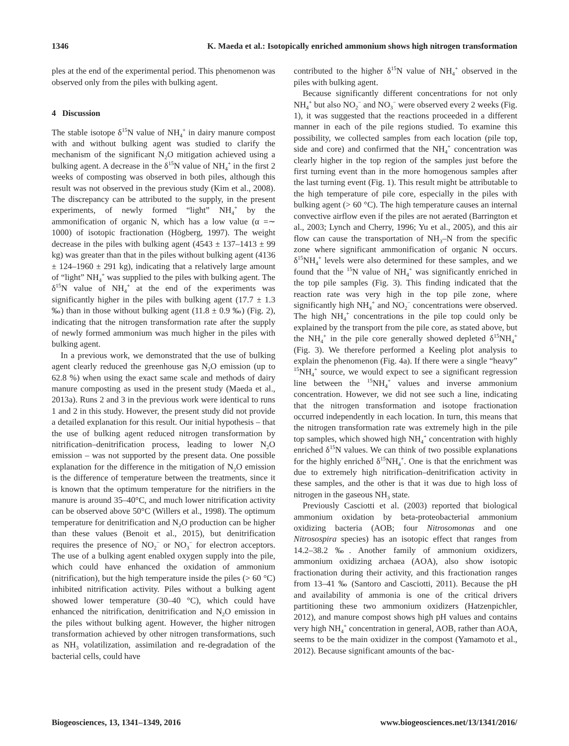1346 K. Maeda et al.: Isotopically enriched ammonium shows high nitrogen transformation
ples at the end of the experimental period. This phenomenon was observed only from the piles with bulking agent.
4 Discussion
The stable isotope δ<sup>15</sup>N value of NH<sub>4</sub><sup>+</sup> in dairy manure compost with and without bulking agent was studied to clarify the mechanism of the significant N<sub>2</sub>O mitigation achieved using a bulking agent. A decrease in the δ<sup>15</sup>N value of NH<sub>4</sub><sup>+</sup> in the first 2 weeks of composting was observed in both piles, although this result was not observed in the previous study (Kim et al., 2008). The discrepancy can be attributed to the supply, in the present experiments, of newly formed “light” NH<sub>4</sub><sup>+</sup> by the ammonification of organic N, which has a low value (α =∼ 1000) of isotopic fractionation (Högberg, 1997). The weight decrease in the piles with bulking agent (4543 ± 137–1413 ± 99 kg) was greater than that in the piles without bulking agent (4136 ± 124–1960 ± 291 kg), indicating that a relatively large amount of “light” NH<sub>4</sub><sup>+</sup> was supplied to the piles with bulking agent. The δ<sup>15</sup>N value of NH<sub>4</sub><sup>+</sup> at the end of the experiments was significantly higher in the piles with bulking agent (17.7 ± 1.3 ‰) than in those without bulking agent (11.8 ± 0.9 ‰) (Fig. 2), indicating that the nitrogen transformation rate after the supply of newly formed ammonium was much higher in the piles with bulking agent.
In a previous work, we demonstrated that the use of bulking agent clearly reduced the greenhouse gas N<sub>2</sub>O emission (up to 62.8 %) when using the exact same scale and methods of dairy manure composting as used in the present study (Maeda et al., 2013a). Runs 2 and 3 in the previous work were identical to runs 1 and 2 in this study. However, the present study did not provide a detailed explanation for this result. Our initial hypothesis – that the use of bulking agent reduced nitrogen transformation by nitrification–denitrification process, leading to lower N<sub>2</sub>O emission – was not supported by the present data. One possible explanation for the difference in the mitigation of N<sub>2</sub>O emission is the difference of temperature between the treatments, since it is known that the optimum temperature for the nitrifiers in the manure is around 35–40°C, and much lower nitrification activity can be observed above 50°C (Willers et al., 1998). The optimum temperature for denitrification and N<sub>2</sub>O production can be higher than these values (Benoit et al., 2015), but denitrification requires the presence of NO<sub>2</sub><sup>−</sup> or NO<sub>3</sub><sup>−</sup> for electron acceptors. The use of a bulking agent enabled oxygen supply into the pile, which could have enhanced the oxidation of ammonium (nitrification), but the high temperature inside the piles (> 60 °C) inhibited nitrification activity. Piles without a bulking agent showed lower temperature (30–40 °C), which could have enhanced the nitrification, denitrification and N<sub>2</sub>O emission in the piles without bulking agent. However, the higher nitrogen transformation achieved by other nitrogen transformations, such as NH<sub>3</sub> volatilization, assimilation and re-degradation of the bacterial cells, could have
contributed to the higher δ<sup>15</sup>N value of NH<sub>4</sub><sup>+</sup> observed in the piles with bulking agent.
Because significantly different concentrations for not only NH<sub>4</sub><sup>+</sup> but also NO<sub>2</sub><sup>−</sup> and NO<sub>3</sub><sup>−</sup> were observed every 2 weeks (Fig. 1), it was suggested that the reactions proceeded in a different manner in each of the pile regions studied. To examine this possibility, we collected samples from each location (pile top, side and core) and confirmed that the NH<sub>4</sub><sup>+</sup> concentration was clearly higher in the top region of the samples just before the first turning event than in the more homogenous samples after the last turning event (Fig. 1). This result might be attributable to the high temperature of pile core, especially in the piles with bulking agent (> 60 °C). The high temperature causes an internal convective airflow even if the piles are not aerated (Barrington et al., 2003; Lynch and Cherry, 1996; Yu et al., 2005), and this air flow can cause the transportation of NH<sub>3</sub>–N from the specific zone where significant ammonification of organic N occurs. δ<sup>15</sup>NH<sub>4</sub><sup>+</sup> levels were also determined for these samples, and we found that the <sup>15</sup>N value of NH<sub>4</sub><sup>+</sup> was significantly enriched in the top pile samples (Fig. 3). This finding indicated that the reaction rate was very high in the top pile zone, where significantly high NH<sub>4</sub><sup>+</sup> and NO<sub>2</sub><sup>−</sup> concentrations were observed. The high NH<sub>4</sub><sup>+</sup> concentrations in the pile top could only be explained by the transport from the pile core, as stated above, but the NH<sub>4</sub><sup>+</sup> in the pile core generally showed depleted δ<sup>15</sup>NH<sub>4</sub><sup>+</sup> (Fig. 3). We therefore performed a Keeling plot analysis to explain the phenomenon (Fig. 4a). If there were a single “heavy” <sup>15</sup>NH<sub>4</sub><sup>+</sup> source, we would expect to see a significant regression line between the <sup>15</sup>NH<sub>4</sub><sup>+</sup> values and inverse ammonium concentration. However, we did not see such a line, indicating that the nitrogen transformation and isotope fractionation occurred independently in each location. In turn, this means that the nitrogen transformation rate was extremely high in the pile top samples, which showed high NH<sub>4</sub><sup>+</sup> concentration with highly enriched δ<sup>15</sup>N values. We can think of two possible explanations for the highly enriched δ<sup>15</sup>NH<sub>4</sub><sup>+</sup>. One is that the enrichment was due to extremely high nitrification–denitrification activity in these samples, and the other is that it was due to high loss of nitrogen in the gaseous NH<sub>3</sub> state.
Previously Casciotti et al. (2003) reported that biological ammonium oxidation by beta-proteobacterial ammonium oxidizing bacteria (AOB; four Nitrosomonas and one Nitrosospira species) has an isotopic effect that ranges from 14.2–38.2 ‰. Another family of ammonium oxidizers, ammonium oxidizing archaea (AOA), also show isotopic fractionation during their activity, and this fractionation ranges from 13–41 ‰ (Santoro and Casciotti, 2011). Because the pH and availability of ammonia is one of the critical drivers partitioning these two ammonium oxidizers (Hatzenpichler, 2012), and manure compost shows high pH values and contains very high NH<sub>4</sub><sup>+</sup> concentration in general, AOB, rather than AOA, seems to be the main oxidizer in the compost (Yamamoto et al., 2012). Because significant amounts of the bac-
Biogeosciences, 13, 1341–1349, 2016 www.biogeosciences.net/13/1341/2016/